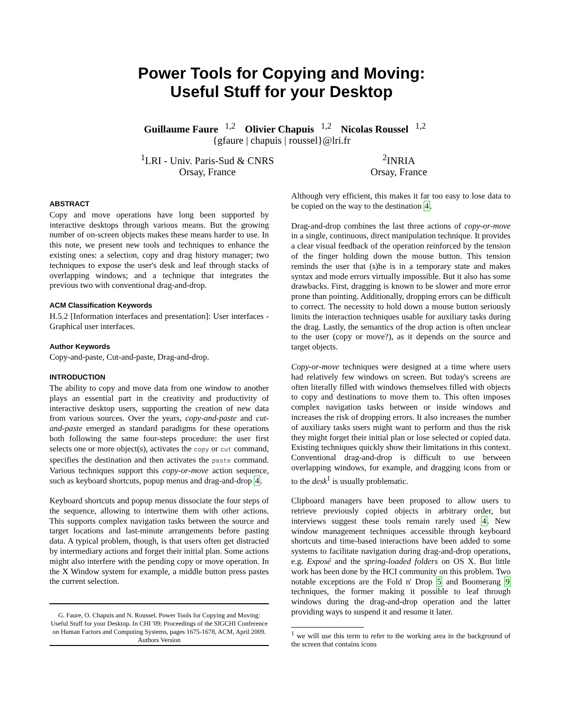Power Tools for Copying and Moving:
Useful Stuff for your Desktop
Guillaume Faure<sup>1,2</sup> Olivier Chapuis<sup>1,2</sup> Nicolas Roussel<sup>1,2</sup>
{gfaure | chapuis | roussel}@lri.fr
<sup>1</sup> LRI - Univ. Paris-Sud & CNRS
Orsay, France
<sup>2</sup> INRIA
Orsay, France
ABSTRACT
Copy and move operations have long been supported by interactive desktops through various means. But the growing number of on-screen objects makes these means harder to use. In this note, we present new tools and techniques to enhance the existing ones: a selection, copy and drag history manager; two techniques to expose the user's desk and leaf through stacks of overlapping windows; and a technique that integrates the previous two with conventional drag-and-drop.
ACM Classification Keywords
H.5.2 [Information interfaces and presentation]: User interfaces - Graphical user interfaces.
Author Keywords
Copy-and-paste, Cut-and-paste, Drag-and-drop.
INTRODUCTION
The ability to copy and move data from one window to another plays an essential part in the creativity and productivity of interactive desktop users, supporting the creation of new data from various sources. Over the years, copy-and-paste and cut-and-paste emerged as standard paradigms for these operations both following the same four-steps procedure: the user first selects one or more object(s), activates the copy or cut command, specifies the destination and then activates the paste command. Various techniques support this copy-or-move action sequence, such as keyboard shortcuts, popup menus and drag-and-drop 4.
Keyboard shortcuts and popup menus dissociate the four steps of the sequence, allowing to intertwine them with other actions. This supports complex navigation tasks between the source and target locations and last-minute arrangements before pasting data. A typical problem, though, is that users often get distracted by intermediary actions and forget their initial plan. Some actions might also interfere with the pending copy or move operation. In the X Window system for example, a middle button press pastes the current selection.
G. Faure, O. Chapuis and N. Roussel. Power Tools for Copying and Moving: Useful Stuff for your Desktop. In CHI '09: Proceedings of the SIGCHI Conference on Human Factors and Computing Systems, pages 1675-1678, ACM, April 2009.
Authors Version
Although very efficient, this makes it far too easy to lose data to be copied on the way to the destination 4.
Drag-and-drop combines the last three actions of copy-or-move in a single, continuous, direct manipulation technique. It provides a clear visual feedback of the operation reinforced by the tension of the finger holding down the mouse button. This tension reminds the user that (s)he is in a temporary state and makes syntax and mode errors virtually impossible. But it also has some drawbacks. First, dragging is known to be slower and more error prone than pointing. Additionally, dropping errors can be difficult to correct. The necessity to hold down a mouse button seriously limits the interaction techniques usable for auxiliary tasks during the drag. Lastly, the semantics of the drop action is often unclear to the user (copy or move?), as it depends on the source and target objects.
Copy-or-move techniques were designed at a time where users had relatively few windows on screen. But today's screens are often literally filled with windows themselves filled with objects to copy and destinations to move them to. This often imposes complex navigation tasks between or inside windows and increases the risk of dropping errors. It also increases the number of auxiliary tasks users might want to perform and thus the risk they might forget their initial plan or lose selected or copied data. Existing techniques quickly show their limitations in this context. Conventional drag-and-drop is difficult to use between overlapping windows, for example, and dragging icons from or to the desk<sup>1</sup> is usually problematic.
Clipboard managers have been proposed to allow users to retrieve previously copied objects in arbitrary order, but interviews suggest these tools remain rarely used 4. New window management techniques accessible through keyboard shortcuts and time-based interactions have been added to some systems to facilitate navigation during drag-and-drop operations, e.g. Exposé and the spring-loaded folders on OS X. But little work has been done by the HCI community on this problem. Two notable exceptions are the Fold n' Drop 5 and Boomerang 9 techniques, the former making it possible to leaf through windows during the drag-and-drop operation and the latter providing ways to suspend it and resume it later.
<sup>1</sup> we will use this term to refer to the working area in the background of the screen that contains icons